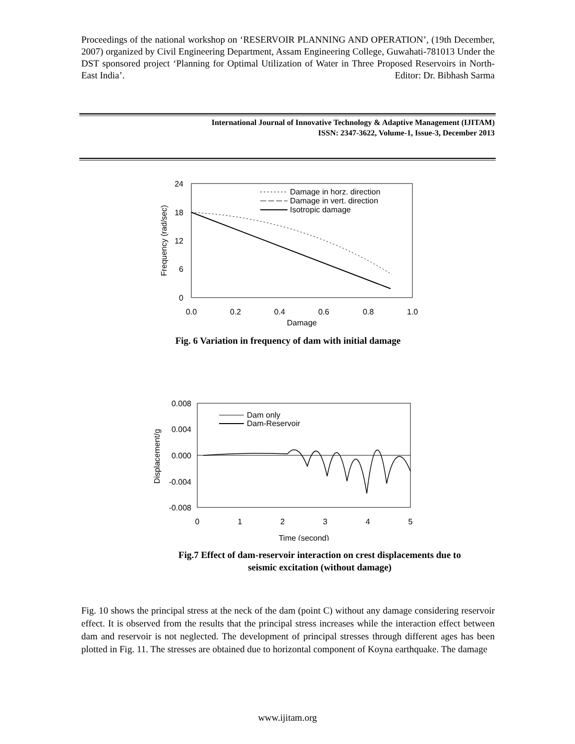Proceedings of the national workshop on ‘RESERVOIR PLANNING AND OPERATION’, (19th December, 2007) organized by Civil Engineering Department, Assam Engineering College, Guwahati-781013 Under the DST sponsored project ‘Planning for Optimal Utilization of Water in Three Proposed Reservoirs in North-East India’. Editor: Dr. Bibhash Sarma
International Journal of Innovative Technology & Adaptive Management (IJITAM)
ISSN: 2347-3622, Volume-1, Issue-3, December 2013
24
18
12
6
0
0.0
0.2
0.4
0.6
0.8
1.0
Damage
Frequency (rad/sec)
Damage in horz. direction
Damage in vert. direction
Isotropic damage
Fig. 6 Variation in frequency of dam with initial damage
0.008
0.004
0.000
-0.004
-0.008
0
1
2
3
4
5
Time (second)
Displacement/g
Dam only
Dam-Reservoir
Fig.7 Effect of dam-reservoir interaction on crest displacements due to seismic excitation (without damage)
Fig. 10 shows the principal stress at the neck of the dam (point C) without any damage considering reservoir effect. It is observed from the results that the principal stress increases while the interaction effect between dam and reservoir is not neglected. The development of principal stresses through different ages has been plotted in Fig. 11. The stresses are obtained due to horizontal component of Koyna earthquake. The damage
www.ijitam.org